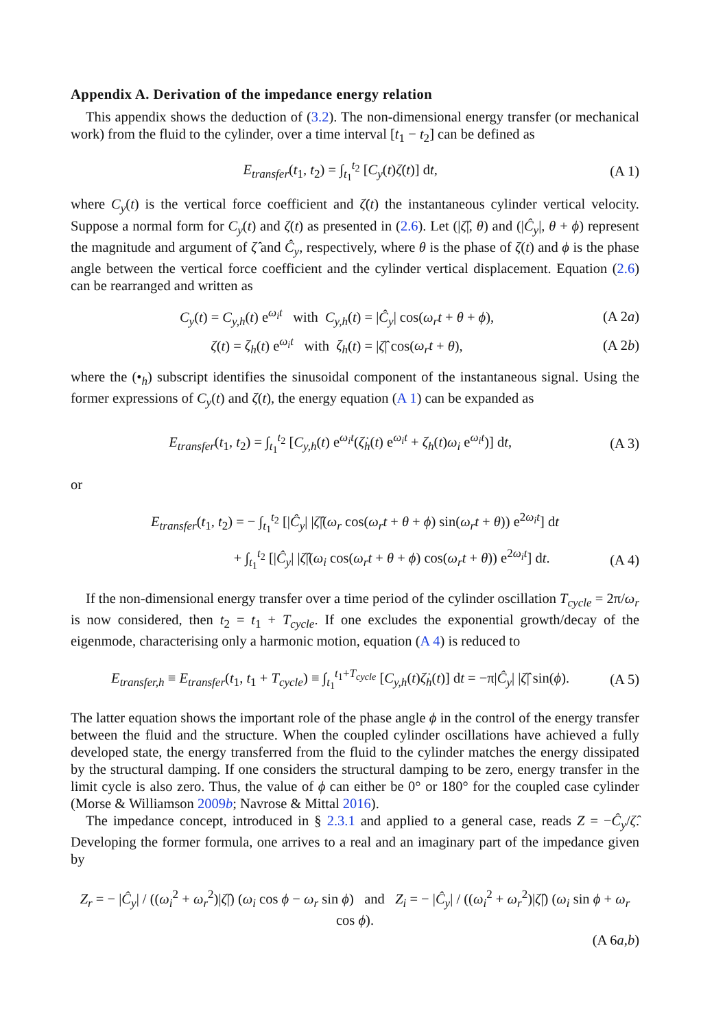Appendix A. Derivation of the impedance energy relation
This appendix shows the deduction of (3.2). The non-dimensional energy transfer (or mechanical work) from the fluid to the cylinder, over a time interval [t<sub>1</sub> − t<sub>2</sub>] can be defined as
E<sub>transfer</sub>(t<sub>1</sub>, t<sub>2</sub>) = ∫<sub>t<sub>1</sub></sub><sup>t<sub>2</sub></sup> [C<sub>y</sub>(t)ζ̇(t)] dt, (A 1)
where C<sub>y</sub>(t) is the vertical force coefficient and ζ̇(t) the instantaneous cylinder vertical velocity. Suppose a normal form for C<sub>y</sub>(t) and ζ(t) as presented in (2.6). Let (|ζ̂|, θ) and (|Ĉ<sub>y</sub>|, θ + ϕ) represent the magnitude and argument of ζ̂ and Ĉ<sub>y</sub>, respectively, where θ is the phase of ζ(t) and ϕ is the phase angle between the vertical force coefficient and the cylinder vertical displacement. Equation (2.6) can be rearranged and written as
C<sub>y</sub>(t) = C<sub>y,h</sub>(t) e<sup>ω<sub>i</sub>t</sup> with C<sub>y,h</sub>(t) = |Ĉ<sub>y</sub>| cos(ω<sub>r</sub>t + θ + ϕ), (A 2a)
ζ(t) = ζ<sub>h</sub>(t) e<sup>ω<sub>i</sub>t</sup> with ζ<sub>h</sub>(t) = |ζ̂| cos(ω<sub>r</sub>t + θ), (A 2b)
where the (•<sub>h</sub>) subscript identifies the sinusoidal component of the instantaneous signal. Using the former expressions of C<sub>y</sub>(t) and ζ(t), the energy equation (A 1) can be expanded as
E<sub>transfer</sub>(t<sub>1</sub>, t<sub>2</sub>) = ∫<sub>t<sub>1</sub></sub><sup>t<sub>2</sub></sup> [C<sub>y,h</sub>(t) e<sup>ω<sub>i</sub>t</sup>(ζ̇<sub>h</sub>(t) e<sup>ω<sub>i</sub>t</sup> + ζ<sub>h</sub>(t)ω<sub>i</sub> e<sup>ω<sub>i</sub>t</sup>)] dt, (A 3)
or
E<sub>transfer</sub>(t<sub>1</sub>, t<sub>2</sub>) = − ∫<sub>t<sub>1</sub></sub><sup>t<sub>2</sub></sup> [|Ĉ<sub>y</sub>| |ζ̂|(ω<sub>r</sub> cos(ω<sub>r</sub>t + θ + ϕ) sin(ω<sub>r</sub>t + θ)) e<sup>2ω<sub>i</sub>t</sup>] dt
+ ∫<sub>t<sub>1</sub></sub><sup>t<sub>2</sub></sup> [|Ĉ<sub>y</sub>| |ζ̂|(ω<sub>i</sub> cos(ω<sub>r</sub>t + θ + ϕ) cos(ω<sub>r</sub>t + θ)) e<sup>2ω<sub>i</sub>t</sup>] dt. (A 4)
If the non-dimensional energy transfer over a time period of the cylinder oscillation T<sub>cycle</sub> = 2π/ω<sub>r</sub> is now considered, then t<sub>2</sub> = t<sub>1</sub> + T<sub>cycle</sub>. If one excludes the exponential growth/decay of the eigenmode, characterising only a harmonic motion, equation (A 4) is reduced to
E<sub>transfer,h</sub> ≡ E<sub>transfer</sub>(t<sub>1</sub>, t<sub>1</sub> + T<sub>cycle</sub>) ≡ ∫<sub>t<sub>1</sub></sub><sup>t<sub>1</sub>+T<sub>cycle</sub></sup> [C<sub>y,h</sub>(t)ζ̇<sub>h</sub>(t)] dt = −π|Ĉ<sub>y</sub>| |ζ̂| sin(ϕ). (A 5)
The latter equation shows the important role of the phase angle ϕ in the control of the energy transfer between the fluid and the structure. When the coupled cylinder oscillations have achieved a fully developed state, the energy transferred from the fluid to the cylinder matches the energy dissipated by the structural damping. If one considers the structural damping to be zero, energy transfer in the limit cycle is also zero. Thus, the value of ϕ can either be 0° or 180° for the coupled case cylinder (Morse & Williamson 2009b; Navrose & Mittal 2016).
The impedance concept, introduced in § 2.3.1 and applied to a general case, reads Z = −Ĉ<sub>y</sub>/ζ̂. Developing the former formula, one arrives to a real and an imaginary part of the impedance given by
Z<sub>r</sub> = − |Ĉ<sub>y</sub>| / ((ω<sub>i</sub><sup>2</sup> + ω<sub>r</sub><sup>2</sup>)|ζ̂|) (ω<sub>i</sub> cos ϕ − ω<sub>r</sub> sin ϕ) and Z<sub>i</sub> = − |Ĉ<sub>y</sub>| / ((ω<sub>i</sub><sup>2</sup> + ω<sub>r</sub><sup>2</sup>)|ζ̂|) (ω<sub>i</sub> sin ϕ + ω<sub>r</sub> cos ϕ).
(A 6a,b)